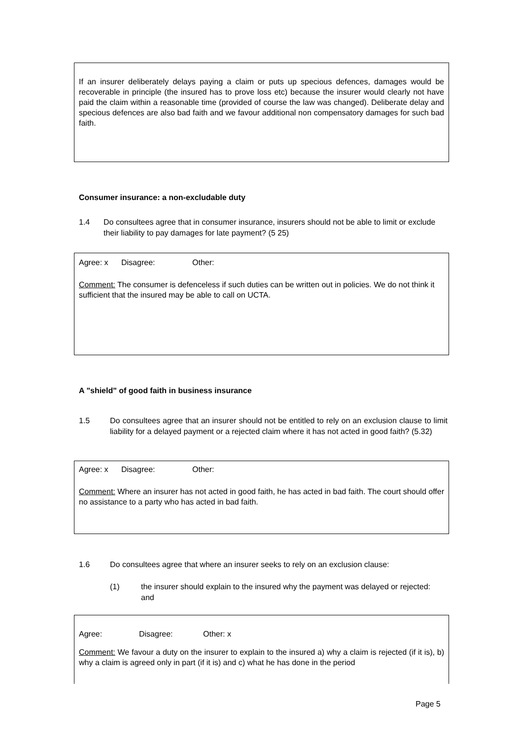If an insurer deliberately delays paying a claim or puts up specious defences, damages would be recoverable in principle (the insured has to prove loss etc) because the insurer would clearly not have paid the claim within a reasonable time (provided of course the law was changed). Deliberate delay and specious defences are also bad faith and we favour additional non compensatory damages for such bad faith.
Consumer insurance: a non-excludable duty
1.4 Do consultees agree that in consumer insurance, insurers should not be able to limit or exclude their liability to pay damages for late payment? (5 25)
Agree: x Disagree: Other:
Comment: The consumer is defenceless if such duties can be written out in policies. We do not think it sufficient that the insured may be able to call on UCTA.
A "shield" of good faith in business insurance
1.5 Do consultees agree that an insurer should not be entitled to rely on an exclusion clause to limit liability for a delayed payment or a rejected claim where it has not acted in good faith? (5.32)
Agree: x Disagree: Other:
Comment: Where an insurer has not acted in good faith, he has acted in bad faith. The court should offer no assistance to a party who has acted in bad faith.
1.6 Do consultees agree that where an insurer seeks to rely on an exclusion clause:
(1) the insurer should explain to the insured why the payment was delayed or rejected: and
Agree: Disagree: Other: x
Comment: We favour a duty on the insurer to explain to the insured a) why a claim is rejected (if it is), b) why a claim is agreed only in part (if it is) and c) what he has done in the period
Page 5